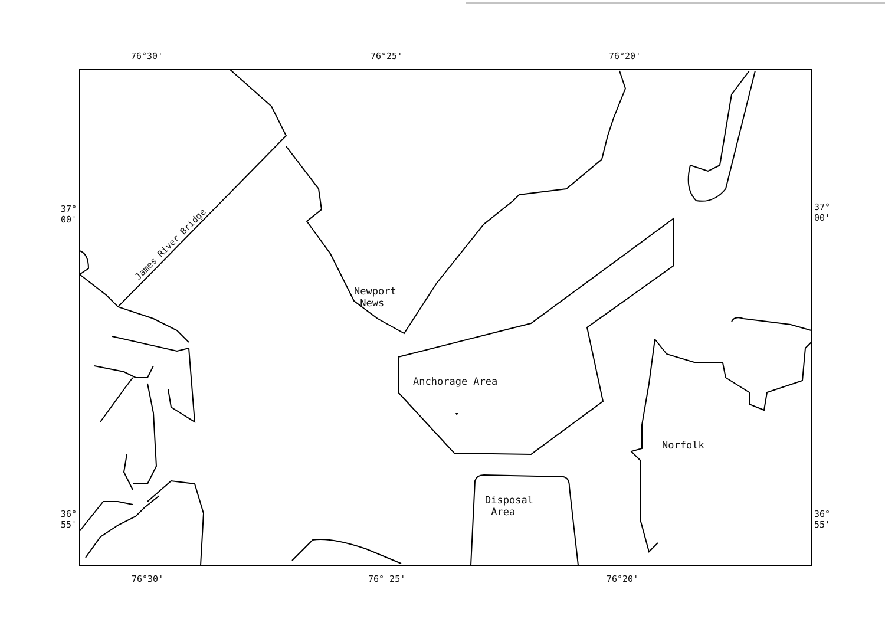76°30' 76°25' 76°20'
37°
00'
37°
00'
36°
55'
36°
55'
76°30' 76° 25' 76°20'
James River Bridge
Newport
News
Anchorage Area
Norfolk
Disposal
Area